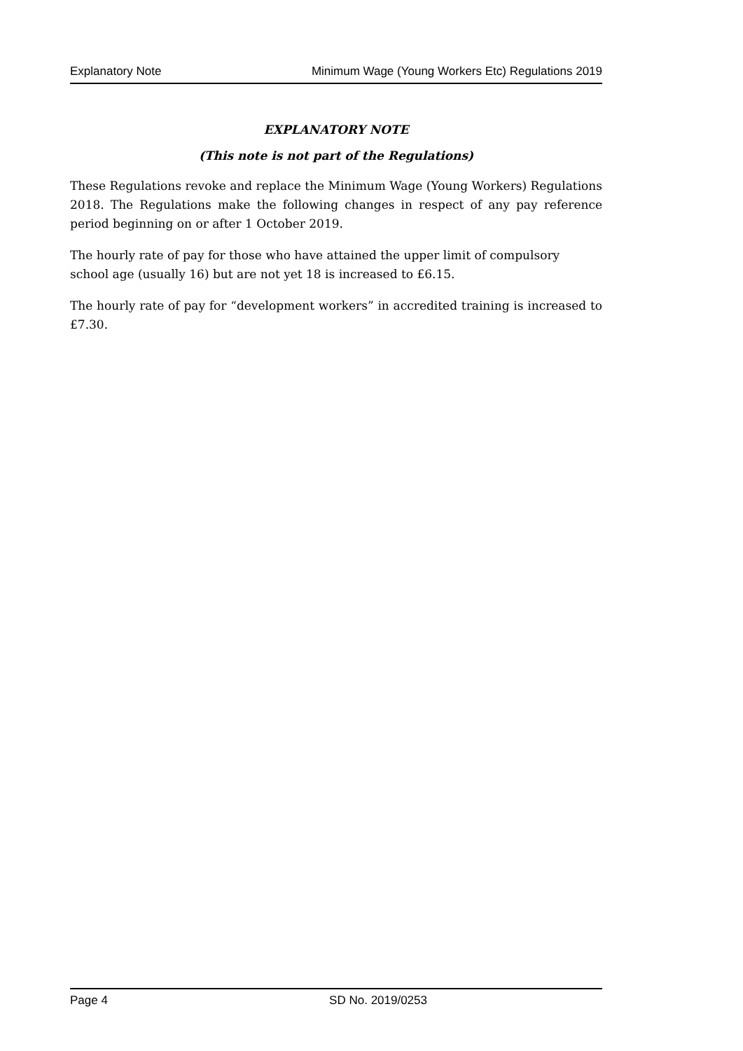Explanatory Note Minimum Wage (Young Workers Etc) Regulations 2019
EXPLANATORY NOTE
(This note is not part of the Regulations)
These Regulations revoke and replace the Minimum Wage (Young Workers) Regulations 2018. The Regulations make the following changes in respect of any pay reference period beginning on or after 1 October 2019.
The hourly rate of pay for those who have attained the upper limit of compulsory
school age (usually 16) but are not yet 18 is increased to £6.15.
The hourly rate of pay for “development workers” in accredited training is increased to £7.30.
Page 4 SD No. 2019/0253